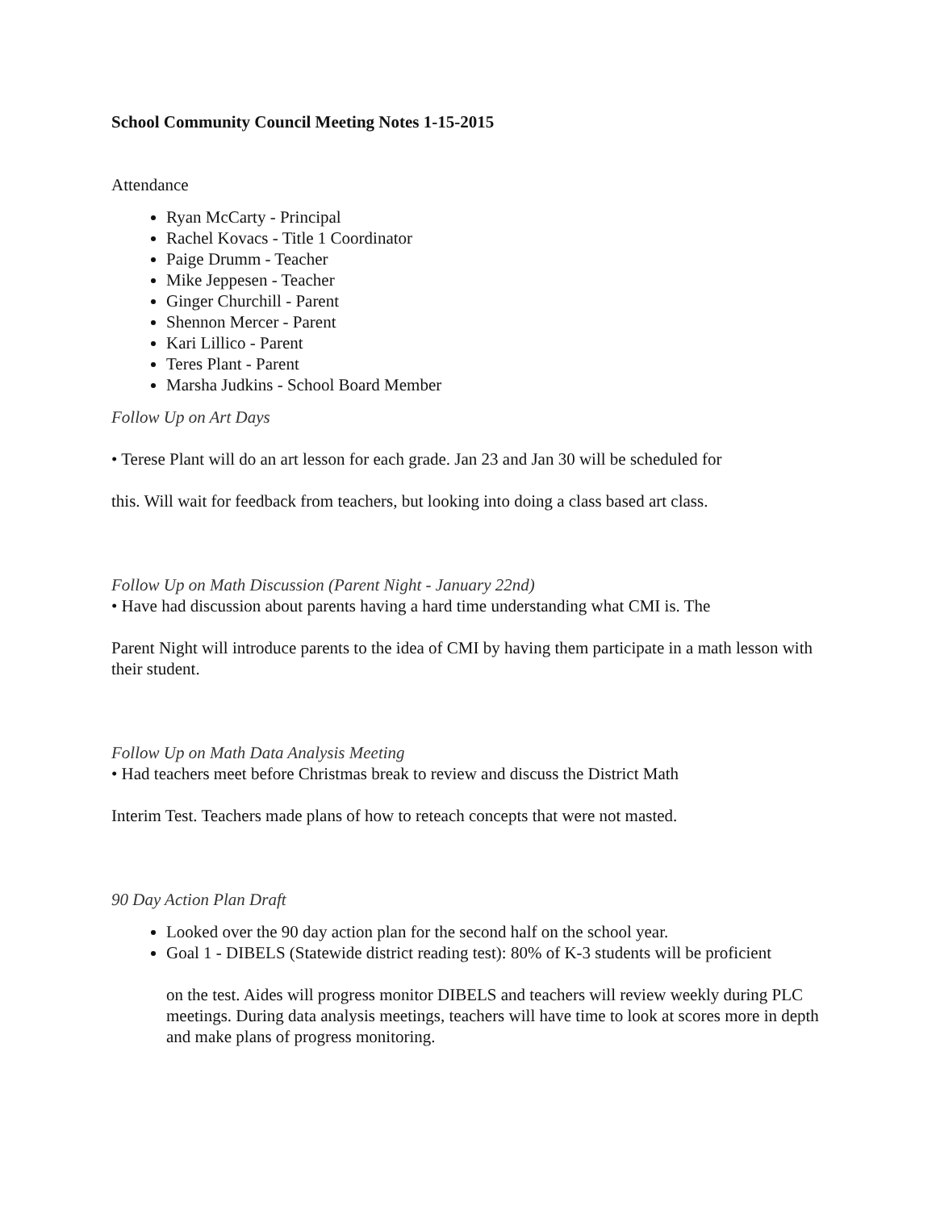School Community Council Meeting Notes 1-15-2015
Attendance
Ryan McCarty - Principal
Rachel Kovacs - Title 1 Coordinator
Paige Drumm - Teacher
Mike Jeppesen - Teacher
Ginger Churchill - Parent
Shennon Mercer - Parent
Kari Lillico - Parent
Teres Plant - Parent
Marsha Judkins - School Board Member
Follow Up on Art Days
• Terese Plant will do an art lesson for each grade. Jan 23 and Jan 30 will be scheduled for
this. Will wait for feedback from teachers, but looking into doing a class based art class.
Follow Up on Math Discussion (Parent Night - January 22nd)
• Have had discussion about parents having a hard time understanding what CMI is. The
Parent Night will introduce parents to the idea of CMI by having them participate in a math lesson with their student.
Follow Up on Math Data Analysis Meeting
• Had teachers meet before Christmas break to review and discuss the District Math
Interim Test. Teachers made plans of how to reteach concepts that were not masted.
90 Day Action Plan Draft
Looked over the 90 day action plan for the second half on the school year.
Goal 1 - DIBELS (Statewide district reading test): 80% of K-3 students will be proficient
on the test. Aides will progress monitor DIBELS and teachers will review weekly during PLC meetings. During data analysis meetings, teachers will have time to look at scores more in depth and make plans of progress monitoring.